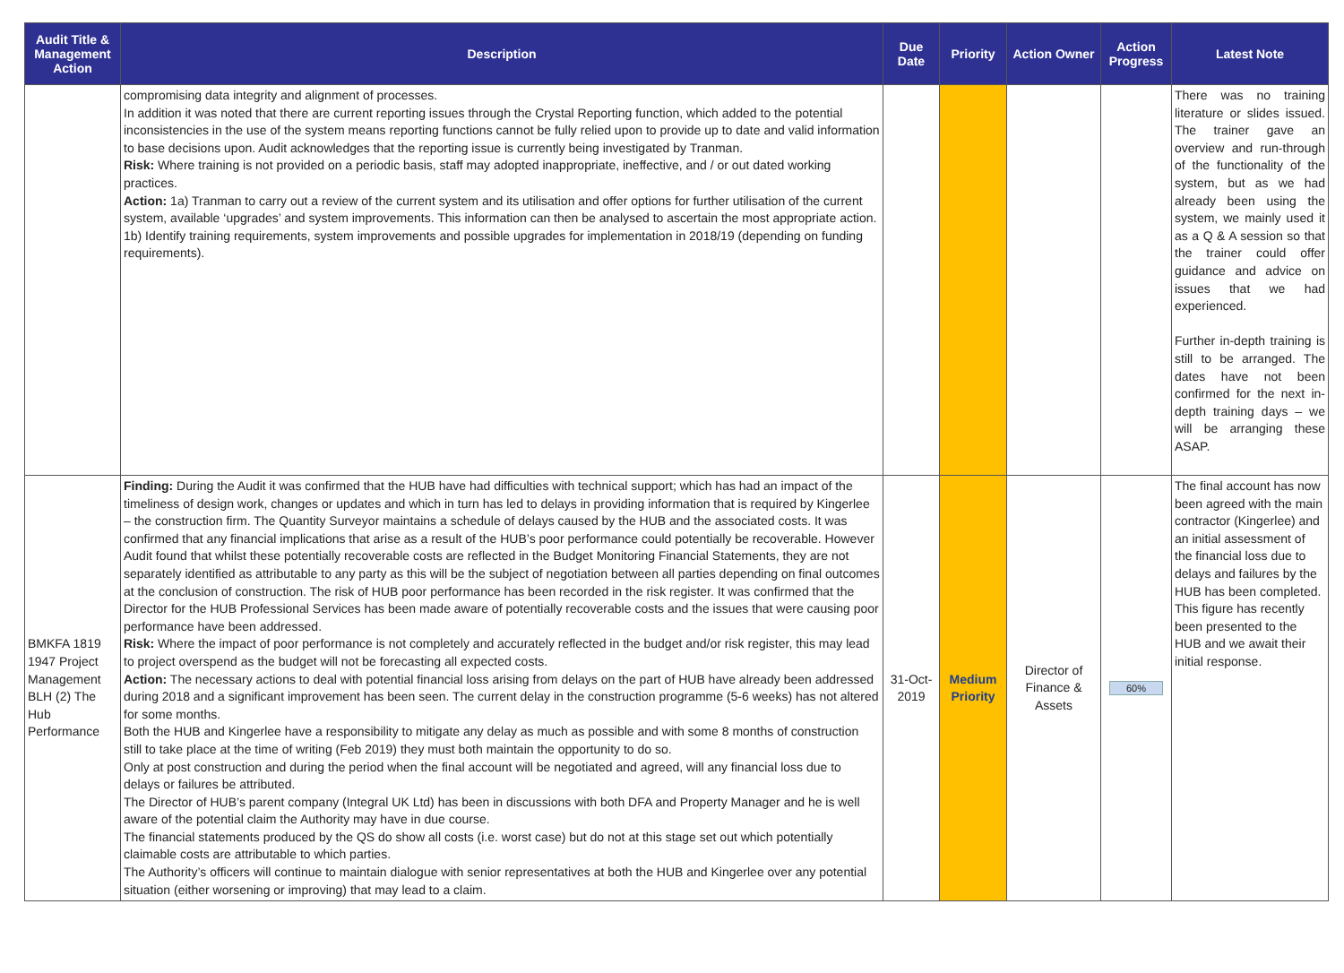| Audit Title & Management Action | Description | Due Date | Priority | Action Owner | Action Progress | Latest Note |
| --- | --- | --- | --- | --- | --- | --- |
| | compromising data integrity and alignment of processes. In addition it was noted that there are current reporting issues through the Crystal Reporting function, which added to the potential inconsistencies in the use of the system means reporting functions cannot be fully relied upon to provide up to date and valid information to base decisions upon. Audit acknowledges that the reporting issue is currently being investigated by Tranman. Risk: Where training is not provided on a periodic basis, staff may adopted inappropriate, ineffective, and / or out dated working practices. Action: 1a) Tranman to carry out a review of the current system and its utilisation and offer options for further utilisation of the current system, available ‘upgrades’ and system improvements. This information can then be analysed to ascertain the most appropriate action. 1b) Identify training requirements, system improvements and possible upgrades for implementation in 2018/19 (depending on funding requirements). | | | | | There was no training literature or slides issued. The trainer gave an overview and run-through of the functionality of the system, but as we had already been using the system, we mainly used it as a Q & A session so that the trainer could offer guidance and advice on issues that we had experienced. Further in-depth training is still to be arranged. The dates have not been confirmed for the next in-depth training days – we will be arranging these ASAP. |
| BMKFA 1819 1947 Project Management BLH (2) The Hub Performance | Finding: During the Audit it was confirmed that the HUB have had difficulties with technical support; which has had an impact of the timeliness of design work, changes or updates and which in turn has led to delays in providing information that is required by Kingerlee – the construction firm. The Quantity Surveyor maintains a schedule of delays caused by the HUB and the associated costs. It was confirmed that any financial implications that arise as a result of the HUB’s poor performance could potentially be recoverable. However Audit found that whilst these potentially recoverable costs are reflected in the Budget Monitoring Financial Statements, they are not separately identified as attributable to any party as this will be the subject of negotiation between all parties depending on final outcomes at the conclusion of construction. The risk of HUB poor performance has been recorded in the risk register. It was confirmed that the Director for the HUB Professional Services has been made aware of potentially recoverable costs and the issues that were causing poor performance have been addressed. Risk: Where the impact of poor performance is not completely and accurately reflected in the budget and/or risk register, this may lead to project overspend as the budget will not be forecasting all expected costs. Action: The necessary actions to deal with potential financial loss arising from delays on the part of HUB have already been addressed during 2018 and a significant improvement has been seen. The current delay in the construction programme (5-6 weeks) has not altered for some months. Both the HUB and Kingerlee have a responsibility to mitigate any delay as much as possible and with some 8 months of construction still to take place at the time of writing (Feb 2019) they must both maintain the opportunity to do so. Only at post construction and during the period when the final account will be negotiated and agreed, will any financial loss due to delays or failures be attributed. The Director of HUB’s parent company (Integral UK Ltd) has been in discussions with both DFA and Property Manager and he is well aware of the potential claim the Authority may have in due course. The financial statements produced by the QS do show all costs (i.e. worst case) but do not at this stage set out which potentially claimable costs are attributable to which parties. The Authority’s officers will continue to maintain dialogue with senior representatives at both the HUB and Kingerlee over any potential situation (either worsening or improving) that may lead to a claim. | 31-Oct-2019 | Medium Priority | Director of Finance & Assets | 60% | The final account has now been agreed with the main contractor (Kingerlee) and an initial assessment of the financial loss due to delays and failures by the HUB has been completed. This figure has recently been presented to the HUB and we await their initial response. |